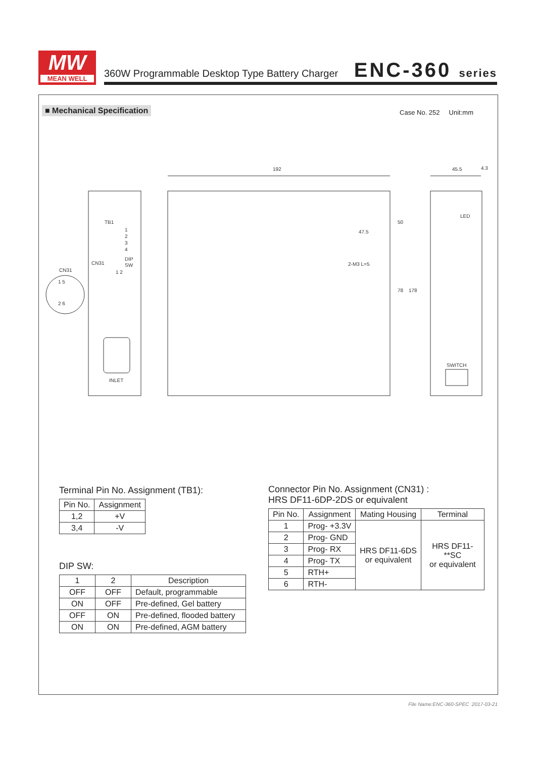MW
MEAN WELL
360W Programmable Desktop Type Battery Charger
ENC-360 series
■ Mechanical Specification Case No. 252 Unit:mm
192
45.5
4.3
TB1
1
2
3
4
CN31
DIP
SW
1 2
CN31
1 5
2 6
INLET
47.5
2-M3 L=5
50
78
178
LED
SWITCH
Terminal Pin No. Assignment (TB1):
| Pin No. | Assignment |
| --- | --- |
| 1,2 | +V |
| 3,4 | -V |
DIP SW:
| 1 | 2 | Description |
| --- | --- | --- |
| OFF | OFF | Default, programmable |
| ON | OFF | Pre-defined, Gel battery |
| OFF | ON | Pre-defined, flooded battery |
| ON | ON | Pre-defined, AGM battery |
Connector Pin No. Assignment (CN31) :
HRS DF11-6DP-2DS or equivalent
| Pin No. | Assignment | Mating Housing | Terminal |
| --- | --- | --- | --- |
| 1 | Prog- +3.3V | HRS DF11-6DS or equivalent | HRS DF11-**SC or equivalent |
| 2 | Prog- GND | | |
| 3 | Prog- RX | | |
| 4 | Prog- TX | | |
| 5 | RTH+ | | |
| 6 | RTH- | | |
File Name:ENC-360-SPEC 2017-03-21